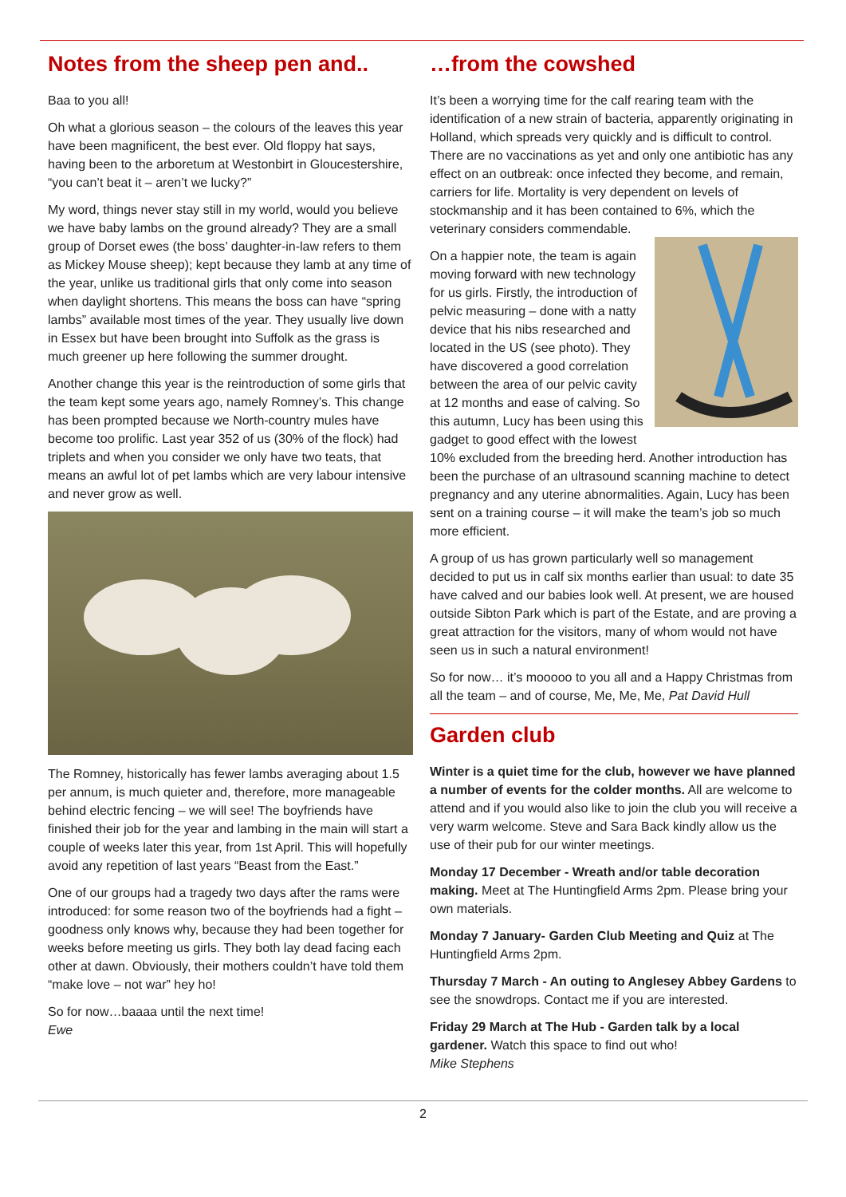Notes from the sheep pen and..
Baa to you all!
Oh what a glorious season – the colours of the leaves this year have been magnificent, the best ever. Old floppy hat says, having been to the arboretum at Westonbirt in Gloucestershire, “you can’t beat it – aren’t we lucky?”
My word, things never stay still in my world, would you believe we have baby lambs on the ground already? They are a small group of Dorset ewes (the boss’ daughter-in-law refers to them as Mickey Mouse sheep); kept because they lamb at any time of the year, unlike us traditional girls that only come into season when daylight shortens. This means the boss can have “spring lambs” available most times of the year. They usually live down in Essex but have been brought into Suffolk as the grass is much greener up here following the summer drought.
Another change this year is the reintroduction of some girls that the team kept some years ago, namely Romney’s. This change has been prompted because we North-country mules have become too prolific. Last year 352 of us (30% of the flock) had triplets and when you consider we only have two teats, that means an awful lot of pet lambs which are very labour intensive and never grow as well.
The Romney, historically has fewer lambs averaging about 1.5 per annum, is much quieter and, therefore, more manageable behind electric fencing – we will see! The boyfriends have finished their job for the year and lambing in the main will start a couple of weeks later this year, from 1st April. This will hopefully avoid any repetition of last years “Beast from the East.”
One of our groups had a tragedy two days after the rams were introduced: for some reason two of the boyfriends had a fight – goodness only knows why, because they had been together for weeks before meeting us girls. They both lay dead facing each other at dawn. Obviously, their mothers couldn’t have told them “make love – not war” hey ho!
So for now…baaaa until the next time!
Ewe
…from the cowshed
It’s been a worrying time for the calf rearing team with the identification of a new strain of bacteria, apparently originating in Holland, which spreads very quickly and is difficult to control. There are no vaccinations as yet and only one antibiotic has any effect on an outbreak: once infected they become, and remain, carriers for life. Mortality is very dependent on levels of stockmanship and it has been contained to 6%, which the veterinary considers commendable.
On a happier note, the team is again moving forward with new technology for us girls. Firstly, the introduction of pelvic measuring – done with a natty device that his nibs researched and located in the US (see photo). They have discovered a good correlation between the area of our pelvic cavity at 12 months and ease of calving. So this autumn, Lucy has been using this gadget to good effect with the lowest 10% excluded from the breeding herd. Another introduction has been the purchase of an ultrasound scanning machine to detect pregnancy and any uterine abnormalities. Again, Lucy has been sent on a training course – it will make the team’s job so much more efficient.
A group of us has grown particularly well so management decided to put us in calf six months earlier than usual: to date 35 have calved and our babies look well. At present, we are housed outside Sibton Park which is part of the Estate, and are proving a great attraction for the visitors, many of whom would not have seen us in such a natural environment!
So for now… it’s mooooo to you all and a Happy Christmas from all the team – and of course, Me, Me, Me, Pat David Hull
Garden club
Winter is a quiet time for the club, however we have planned a number of events for the colder months. All are welcome to attend and if you would also like to join the club you will receive a very warm welcome. Steve and Sara Back kindly allow us the use of their pub for our winter meetings.
Monday 17 December - Wreath and/or table decoration making. Meet at The Huntingfield Arms 2pm. Please bring your own materials.
Monday 7 January- Garden Club Meeting and Quiz at The Huntingfield Arms 2pm.
Thursday 7 March - An outing to Anglesey Abbey Gardens to see the snowdrops. Contact me if you are interested.
Friday 29 March at The Hub - Garden talk by a local gardener. Watch this space to find out who!
Mike Stephens
2